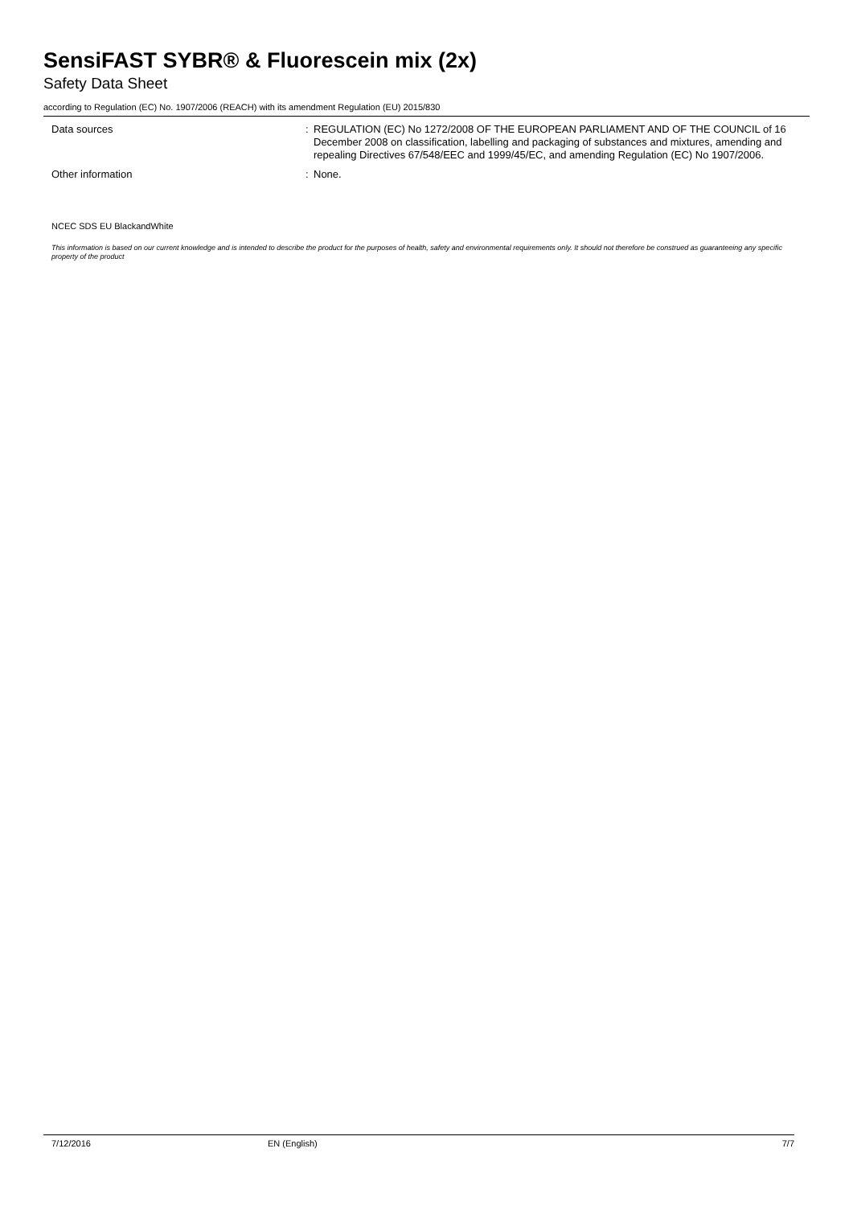SensiFAST SYBR® & Fluorescein mix (2x)
Safety Data Sheet
according to Regulation (EC) No. 1907/2006 (REACH) with its amendment Regulation (EU) 2015/830
Data sources :
REGULATION (EC) No 1272/2008 OF THE EUROPEAN PARLIAMENT AND OF THE COUNCIL of 16 December 2008 on classification, labelling and packaging of substances and mixtures, amending and repealing Directives 67/548/EEC and 1999/45/EC, and amending Regulation (EC) No 1907/2006.
Other information :
None.
NCEC SDS EU BlackandWhite
This information is based on our current knowledge and is intended to describe the product for the purposes of health, safety and environmental requirements only. It should not therefore be construed as guaranteeing any specific property of the product
7/12/2016 EN (English) 7/7